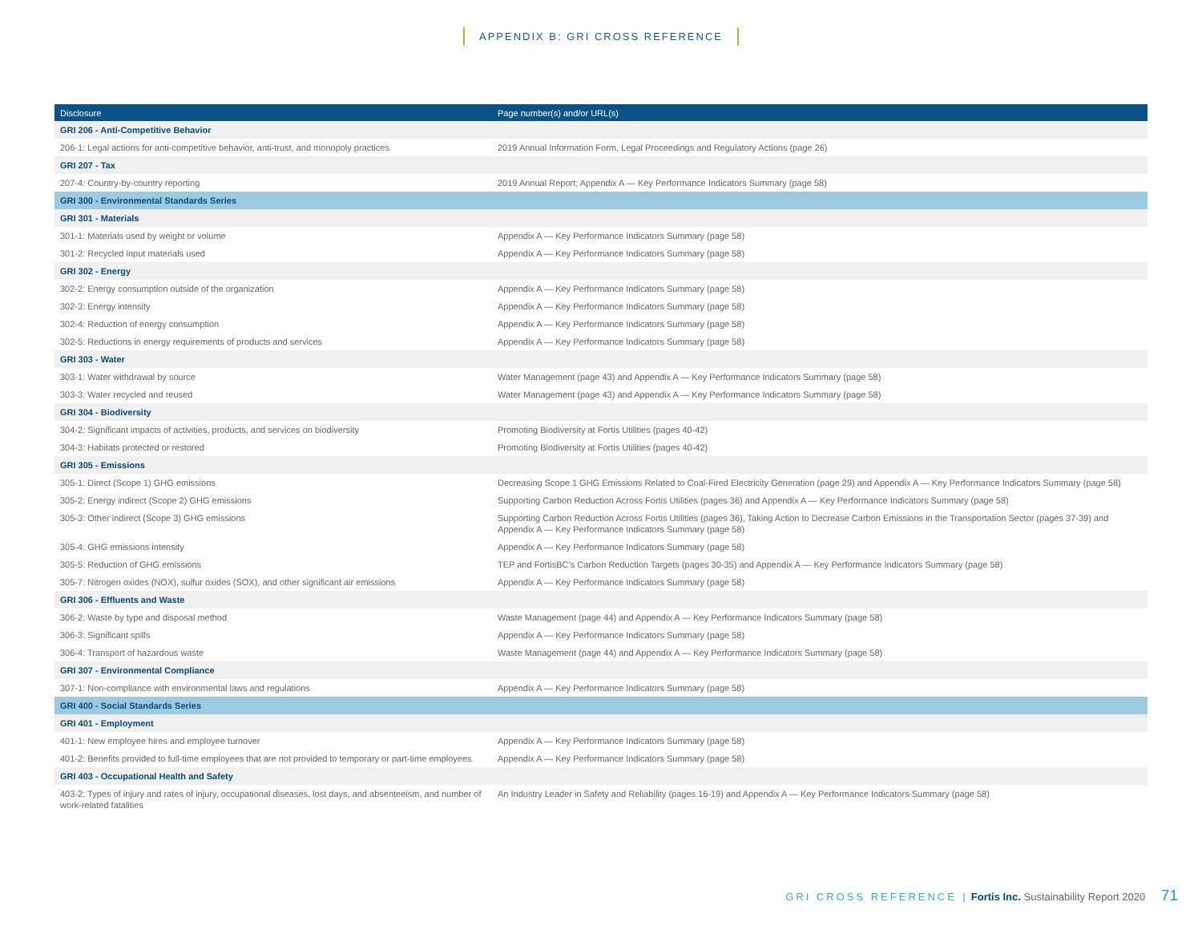APPENDIX B: GRI CROSS REFERENCE
| Disclosure | Page number(s) and/or URL(s) |
| --- | --- |
| GRI 206 - Anti-Competitive Behavior | |
| 206-1: Legal actions for anti-competitive behavior, anti-trust, and monopoly practices | 2019 Annual Information Form, Legal Proceedings and Regulatory Actions (page 26) |
| GRI 207 - Tax | |
| 207-4: Country-by-country reporting | 2019 Annual Report; Appendix A — Key Performance Indicators Summary (page 58) |
| GRI 300 - Environmental Standards Series | |
| GRI 301 - Materials | |
| 301-1: Materials used by weight or volume | Appendix A — Key Performance Indicators Summary (page 58) |
| 301-2: Recycled input materials used | Appendix A — Key Performance Indicators Summary (page 58) |
| GRI 302 - Energy | |
| 302-2: Energy consumption outside of the organization | Appendix A — Key Performance Indicators Summary (page 58) |
| 302-3: Energy intensity | Appendix A — Key Performance Indicators Summary (page 58) |
| 302-4: Reduction of energy consumption | Appendix A — Key Performance Indicators Summary (page 58) |
| 302-5: Reductions in energy requirements of products and services | Appendix A — Key Performance Indicators Summary (page 58) |
| GRI 303 - Water | |
| 303-1: Water withdrawal by source | Water Management (page 43) and Appendix A — Key Performance Indicators Summary (page 58) |
| 303-3: Water recycled and reused | Water Management (page 43) and Appendix A — Key Performance Indicators Summary (page 58) |
| GRI 304 - Biodiversity | |
| 304-2: Significant impacts of activities, products, and services on biodiversity | Promoting Biodiversity at Fortis Utilities (pages 40-42) |
| 304-3: Habitats protected or restored | Promoting Biodiversity at Fortis Utilities (pages 40-42) |
| GRI 305 - Emissions | |
| 305-1: Direct (Scope 1) GHG emissions | Decreasing Scope 1 GHG Emissions Related to Coal-Fired Electricity Generation (page 29) and Appendix A — Key Performance Indicators Summary (page 58) |
| 305-2: Energy indirect (Scope 2) GHG emissions | Supporting Carbon Reduction Across Fortis Utilities (pages 36) and Appendix A — Key Performance Indicators Summary (page 58) |
| 305-3: Other indirect (Scope 3) GHG emissions | Supporting Carbon Reduction Across Fortis Utilities (pages 36), Taking Action to Decrease Carbon Emissions in the Transportation Sector (pages 37-39) and Appendix A — Key Performance Indicators Summary (page 58) |
| 305-4: GHG emissions intensity | Appendix A — Key Performance Indicators Summary (page 58) |
| 305-5: Reduction of GHG emissions | TEP and FortisBC’s Carbon Reduction Targets (pages 30-35) and Appendix A — Key Performance Indicators Summary (page 58) |
| 305-7: Nitrogen oxides (NOX), sulfur oxides (SOX), and other significant air emissions | Appendix A — Key Performance Indicators Summary (page 58) |
| GRI 306 - Effluents and Waste | |
| 306-2: Waste by type and disposal method | Waste Management (page 44) and Appendix A — Key Performance Indicators Summary (page 58) |
| 306-3: Significant spills | Appendix A — Key Performance Indicators Summary (page 58) |
| 306-4: Transport of hazardous waste | Waste Management (page 44) and Appendix A — Key Performance Indicators Summary (page 58) |
| GRI 307 - Environmental Compliance | |
| 307-1: Non-compliance with environmental laws and regulations | Appendix A — Key Performance Indicators Summary (page 58) |
| GRI 400 - Social Standards Series | |
| GRI 401 - Employment | |
| 401-1: New employee hires and employee turnover | Appendix A — Key Performance Indicators Summary (page 58) |
| 401-2: Benefits provided to full-time employees that are not provided to temporary or part-time employees | Appendix A — Key Performance Indicators Summary (page 58) |
| GRI 403 - Occupational Health and Safety | |
| 403-2: Types of injury and rates of injury, occupational diseases, lost days, and absenteeism, and number of work-related fatalities | An Industry Leader in Safety and Reliability (pages 16-19) and Appendix A — Key Performance Indicators Summary (page 58) |
GRI CROSS REFERENCE | Fortis Inc. Sustainability Report 2020 71